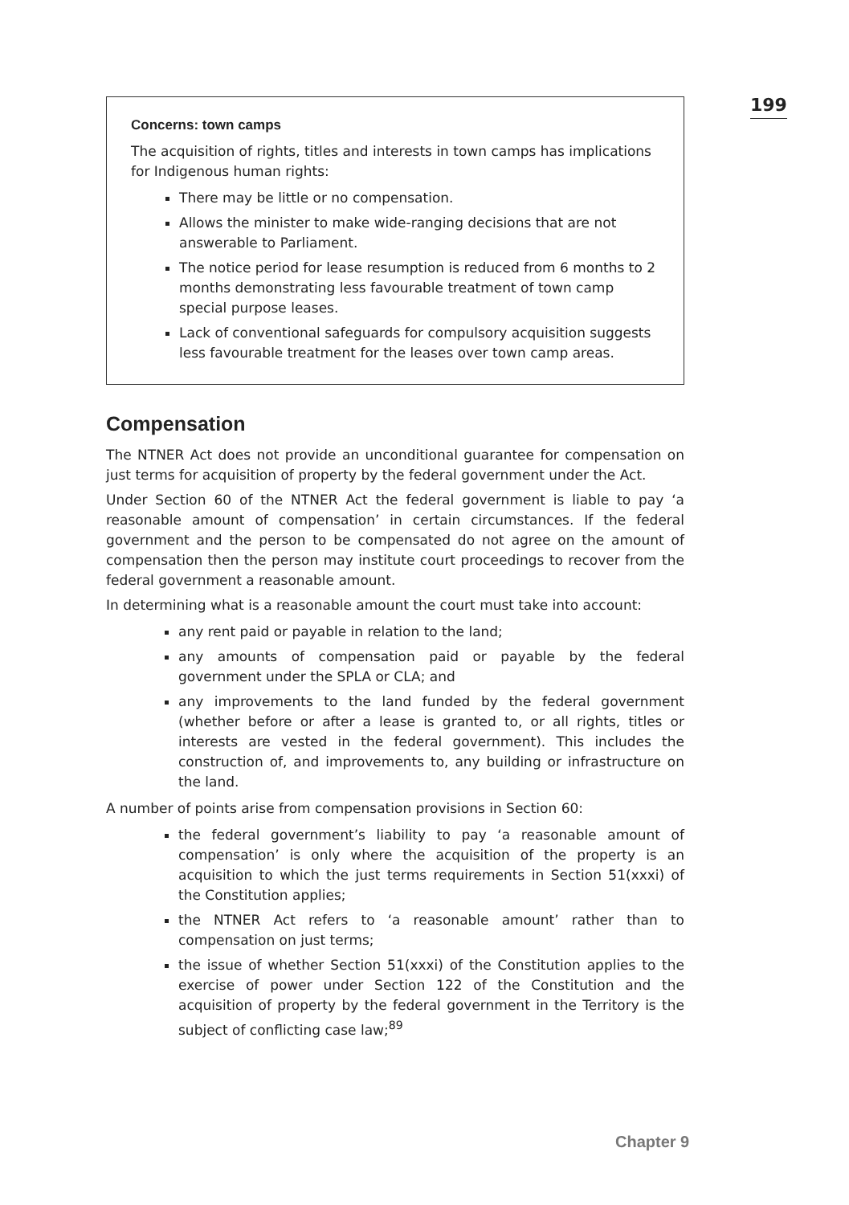199
Concerns: town camps
The acquisition of rights, titles and interests in town camps has implications for Indigenous human rights:
There may be little or no compensation.
Allows the minister to make wide-ranging decisions that are not answerable to Parliament.
The notice period for lease resumption is reduced from 6 months to 2 months demonstrating less favourable treatment of town camp special purpose leases.
Lack of conventional safeguards for compulsory acquisition suggests less favourable treatment for the leases over town camp areas.
Compensation
The NTNER Act does not provide an unconditional guarantee for compensation on just terms for acquisition of property by the federal government under the Act.
Under Section 60 of the NTNER Act the federal government is liable to pay ‘a reasonable amount of compensation’ in certain circumstances. If the federal government and the person to be compensated do not agree on the amount of compensation then the person may institute court proceedings to recover from the federal government a reasonable amount.
In determining what is a reasonable amount the court must take into account:
any rent paid or payable in relation to the land;
any amounts of compensation paid or payable by the federal government under the SPLA or CLA; and
any improvements to the land funded by the federal government (whether before or after a lease is granted to, or all rights, titles or interests are vested in the federal government). This includes the construction of, and improvements to, any building or infrastructure on the land.
A number of points arise from compensation provisions in Section 60:
the federal government’s liability to pay ‘a reasonable amount of compensation’ is only where the acquisition of the property is an acquisition to which the just terms requirements in Section 51(xxxi) of the Constitution applies;
the NTNER Act refers to ‘a reasonable amount’ rather than to compensation on just terms;
the issue of whether Section 51(xxxi) of the Constitution applies to the exercise of power under Section 122 of the Constitution and the acquisition of property by the federal government in the Territory is the subject of conflicting case law;<sup>89</sup>
Chapter 9